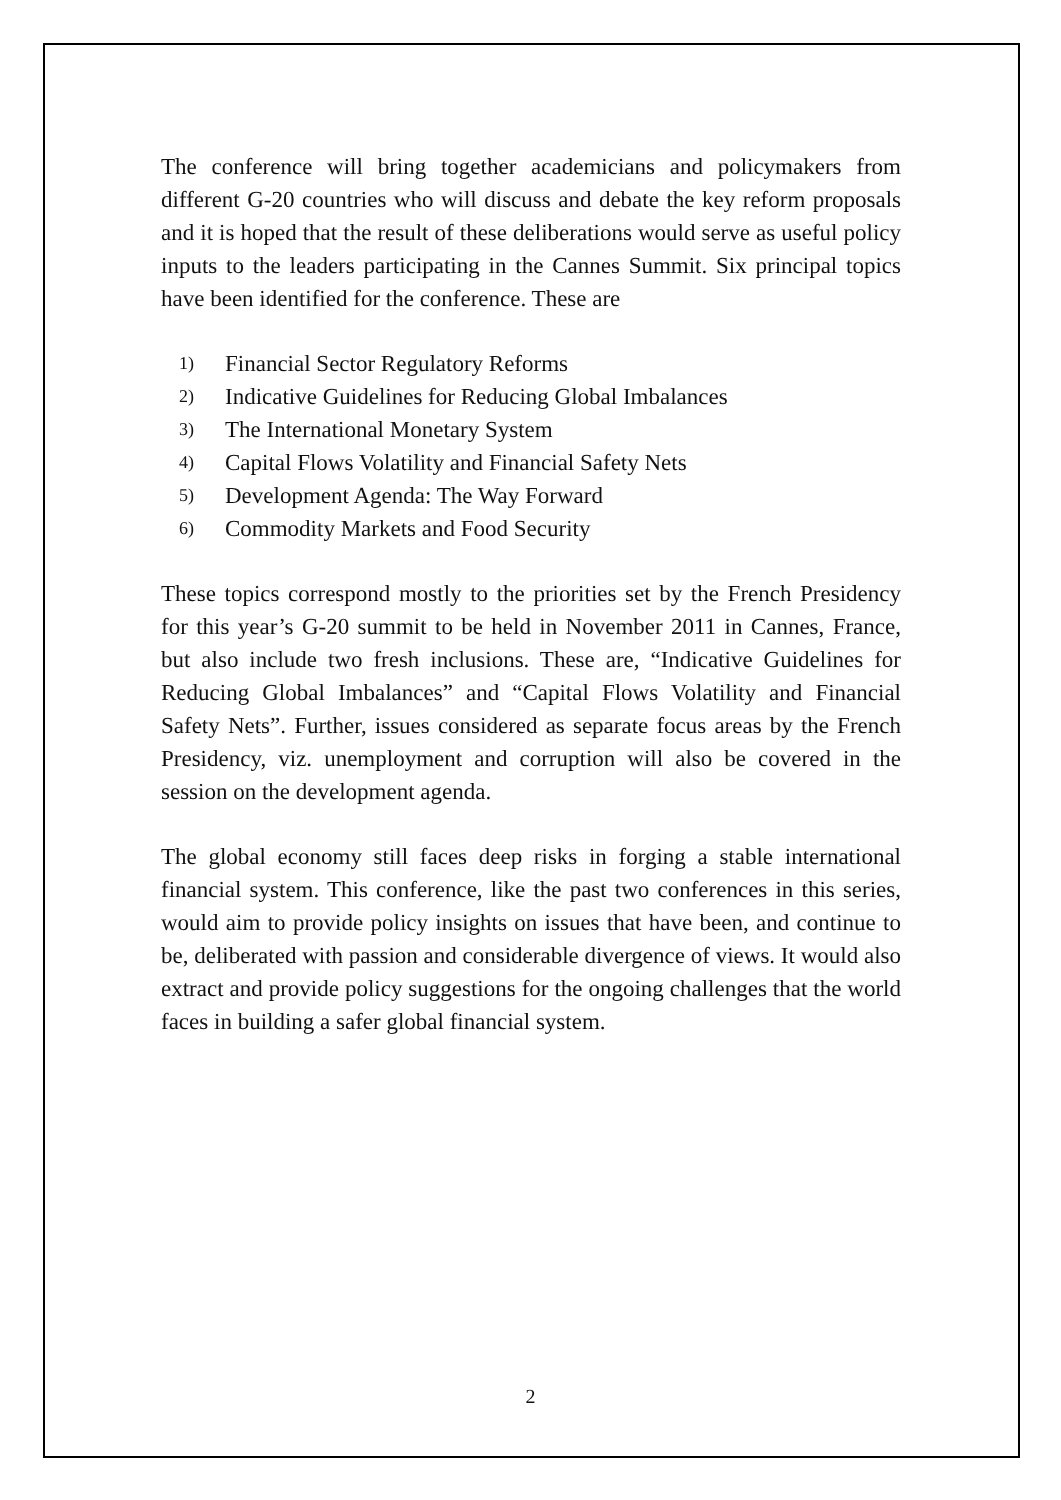The conference will bring together academicians and policymakers from different G-20 countries who will discuss and debate the key reform proposals and it is hoped that the result of these deliberations would serve as useful policy inputs to the leaders participating in the Cannes Summit. Six principal topics have been identified for the conference. These are
1) Financial Sector Regulatory Reforms
2) Indicative Guidelines for Reducing Global Imbalances
3) The International Monetary System
4) Capital Flows Volatility and Financial Safety Nets
5) Development Agenda: The Way Forward
6) Commodity Markets and Food Security
These topics correspond mostly to the priorities set by the French Presidency for this year’s G-20 summit to be held in November 2011 in Cannes, France, but also include two fresh inclusions. These are, “Indicative Guidelines for Reducing Global Imbalances” and “Capital Flows Volatility and Financial Safety Nets”. Further, issues considered as separate focus areas by the French Presidency, viz. unemployment and corruption will also be covered in the session on the development agenda.
The global economy still faces deep risks in forging a stable international financial system. This conference, like the past two conferences in this series, would aim to provide policy insights on issues that have been, and continue to be, deliberated with passion and considerable divergence of views. It would also extract and provide policy suggestions for the ongoing challenges that the world faces in building a safer global financial system.
2